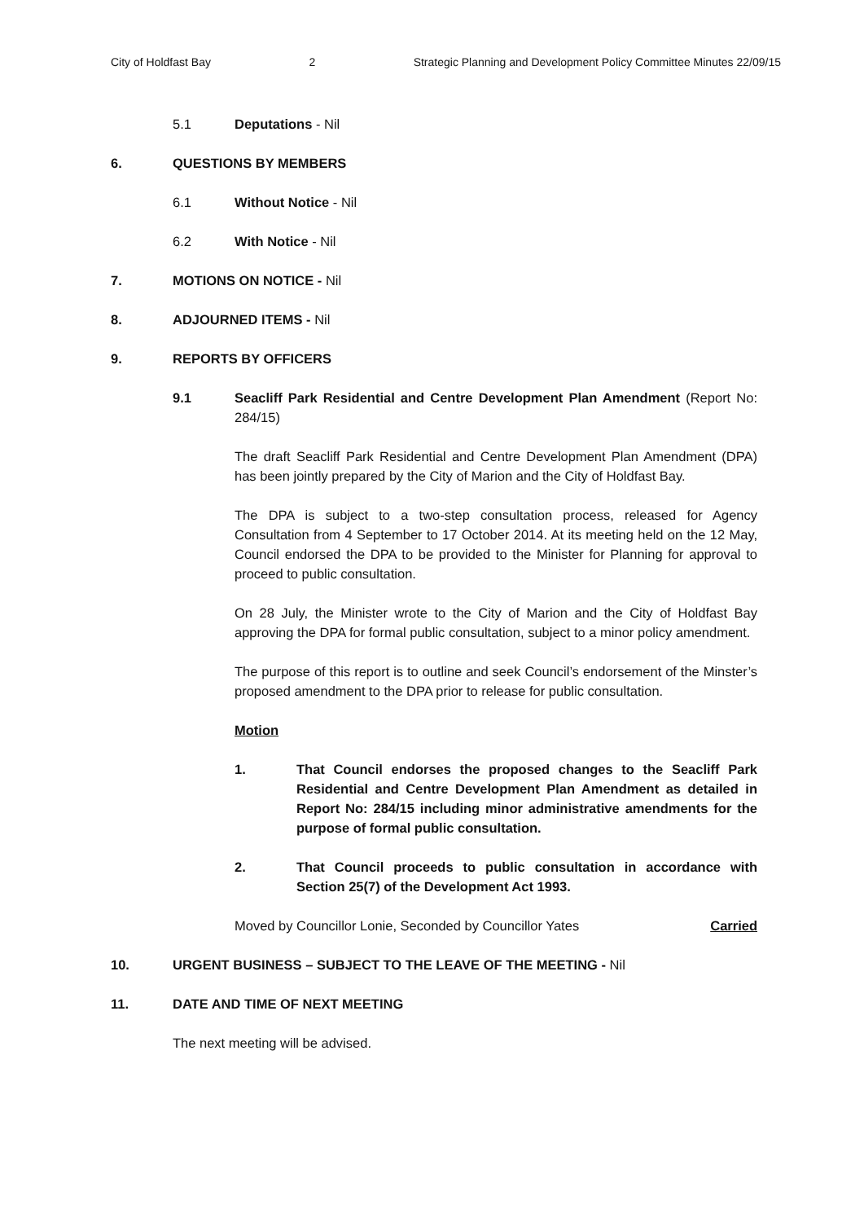City of Holdfast Bay 2 Strategic Planning and Development Policy Committee Minutes 22/09/15
5.1 Deputations - Nil
6. QUESTIONS BY MEMBERS
6.1 Without Notice - Nil
6.2 With Notice - Nil
7. MOTIONS ON NOTICE - Nil
8. ADJOURNED ITEMS - Nil
9. REPORTS BY OFFICERS
9.1 Seacliff Park Residential and Centre Development Plan Amendment (Report No: 284/15)
The draft Seacliff Park Residential and Centre Development Plan Amendment (DPA) has been jointly prepared by the City of Marion and the City of Holdfast Bay.
The DPA is subject to a two-step consultation process, released for Agency Consultation from 4 September to 17 October 2014. At its meeting held on the 12 May, Council endorsed the DPA to be provided to the Minister for Planning for approval to proceed to public consultation.
On 28 July, the Minister wrote to the City of Marion and the City of Holdfast Bay approving the DPA for formal public consultation, subject to a minor policy amendment.
The purpose of this report is to outline and seek Council’s endorsement of the Minster’s proposed amendment to the DPA prior to release for public consultation.
Motion
1. That Council endorses the proposed changes to the Seacliff Park Residential and Centre Development Plan Amendment as detailed in Report No: 284/15 including minor administrative amendments for the purpose of formal public consultation.
2. That Council proceeds to public consultation in accordance with Section 25(7) of the Development Act 1993.
Moved by Councillor Lonie, Seconded by Councillor Yates Carried
10. URGENT BUSINESS – SUBJECT TO THE LEAVE OF THE MEETING - Nil
11. DATE AND TIME OF NEXT MEETING
The next meeting will be advised.